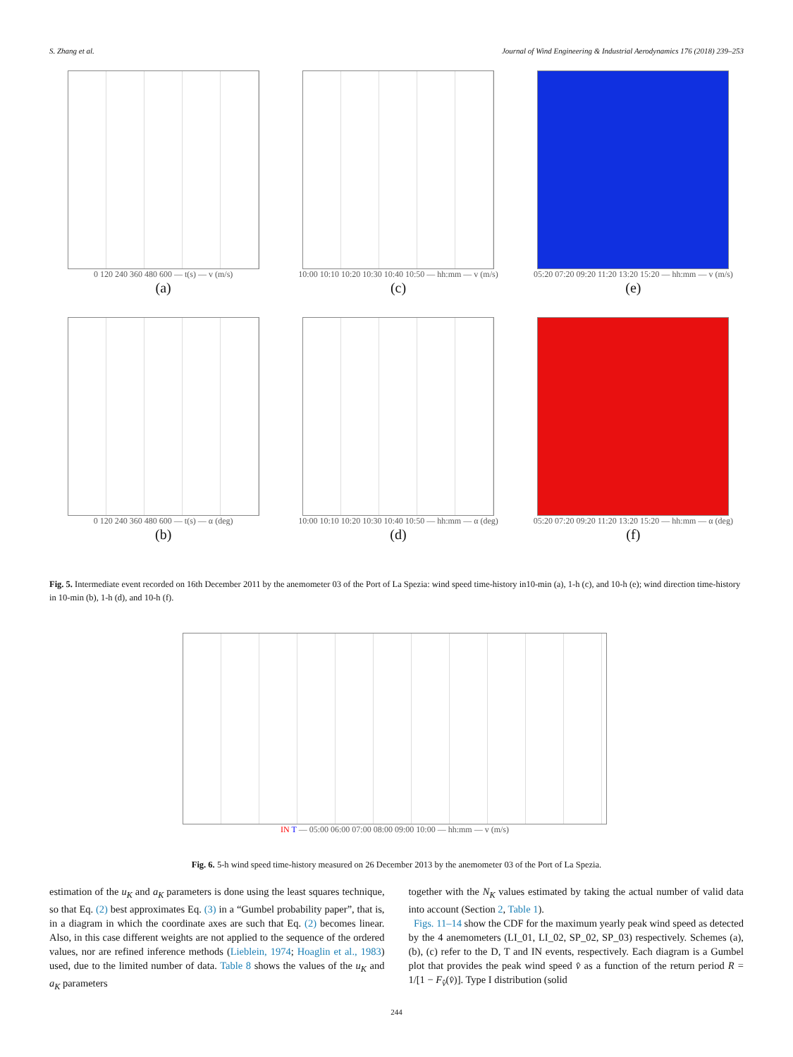S. Zhang et al. Journal of Wind Engineering & Industrial Aerodynamics 176 (2018) 239–253
0 120 240 360 480 600 — t(s) — v (m/s)
(a)
10:00 10:10 10:20 10:30 10:40 10:50 — hh:mm — v (m/s)
(c)
05:20 07:20 09:20 11:20 13:20 15:20 — hh:mm — v (m/s)
(e)
0 120 240 360 480 600 — t(s) — α (deg)
(b)
10:00 10:10 10:20 10:30 10:40 10:50 — hh:mm — α (deg)
(d)
05:20 07:20 09:20 11:20 13:20 15:20 — hh:mm — α (deg)
(f)
Fig. 5. Intermediate event recorded on 16th December 2011 by the anemometer 03 of the Port of La Spezia: wind speed time-history in10-min (a), 1-h (c), and 10-h (e); wind direction time-history in 10-min (b), 1-h (d), and 10-h (f).
IN T — 05:00 06:00 07:00 08:00 09:00 10:00 — hh:mm — v (m/s)
Fig. 6. 5-h wind speed time-history measured on 26 December 2013 by the anemometer 03 of the Port of La Spezia.
estimation of the u<sub>K</sub> and a<sub>K</sub> parameters is done using the least squares technique, so that Eq. (2) best approximates Eq. (3) in a “Gumbel probability paper”, that is, in a diagram in which the coordinate axes are such that Eq. (2) becomes linear. Also, in this case different weights are not applied to the sequence of the ordered values, nor are refined inference methods (Lieblein, 1974; Hoaglin et al., 1983) used, due to the limited number of data. Table 8 shows the values of the u<sub>K</sub> and a<sub>K</sub> parameters
together with the N<sub>K</sub> values estimated by taking the actual number of valid data into account (Section 2, Table 1).
Figs. 11–14 show the CDF for the maximum yearly peak wind speed as detected by the 4 anemometers (LI_01, LI_02, SP_02, SP_03) respectively. Schemes (a), (b), (c) refer to the D, T and IN events, respectively. Each diagram is a Gumbel plot that provides the peak wind speed v̂ as a function of the return period R = 1/[1 − F<sub>v̂</sub>(v̂)]. Type I distribution (solid
244